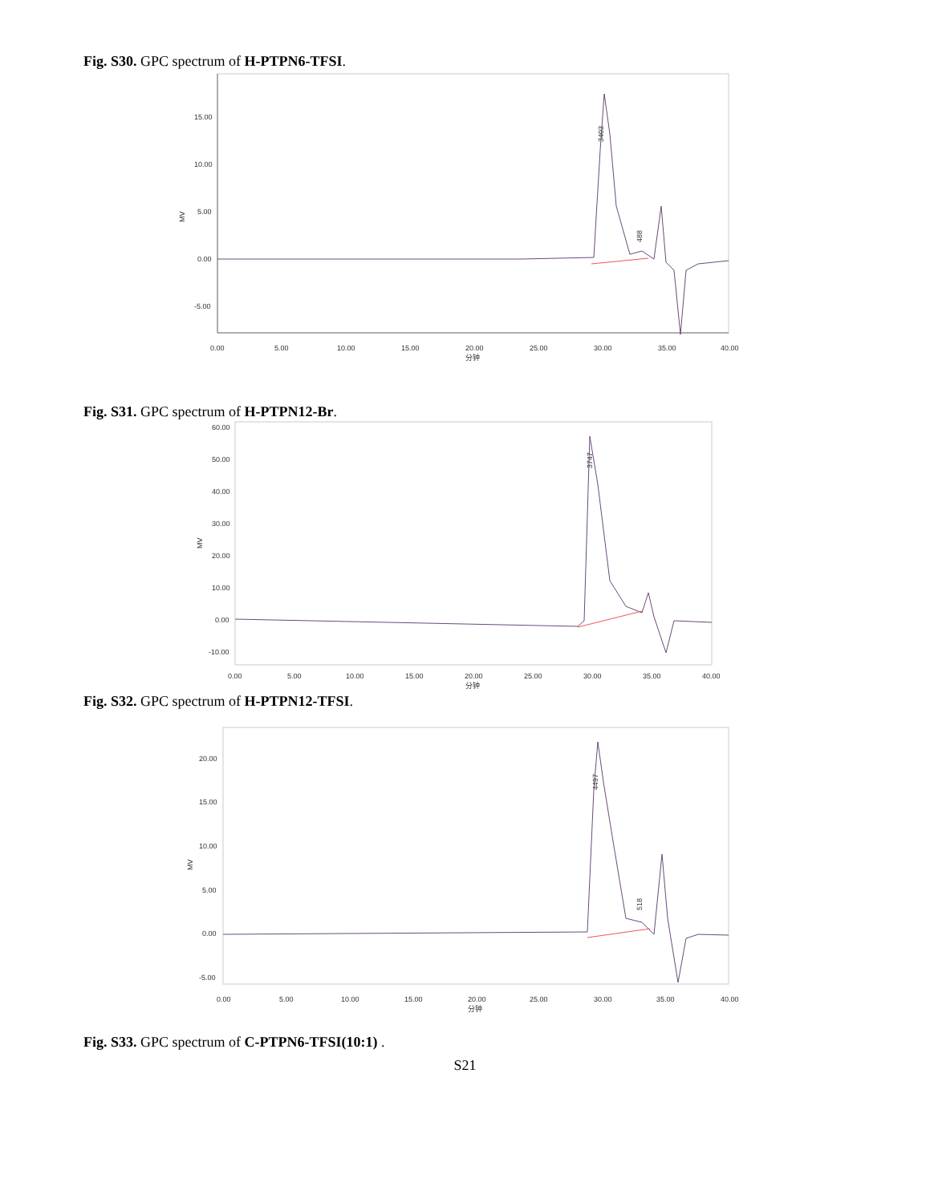Fig. S30. GPC spectrum of H-PTPN6-TFSI.
15.00
10.00
5.00
0.00
-5.00
MV
0.00
5.00
10.00
15.00
20.00
25.00
30.00
35.00
40.00
分钟
3403
488
Fig. S31. GPC spectrum of H-PTPN12-Br.
60.00
50.00
40.00
30.00
20.00
10.00
0.00
-10.00
MV
0.00
5.00
10.00
15.00
20.00
25.00
30.00
35.00
40.00
分钟
3747
Fig. S32. GPC spectrum of H-PTPN12-TFSI.
20.00
15.00
10.00
5.00
0.00
-5.00
MV
0.00
5.00
10.00
15.00
20.00
25.00
30.00
35.00
40.00
分钟
4497
518
Fig. S33. GPC spectrum of C-PTPN6-TFSI(10:1) .
S21